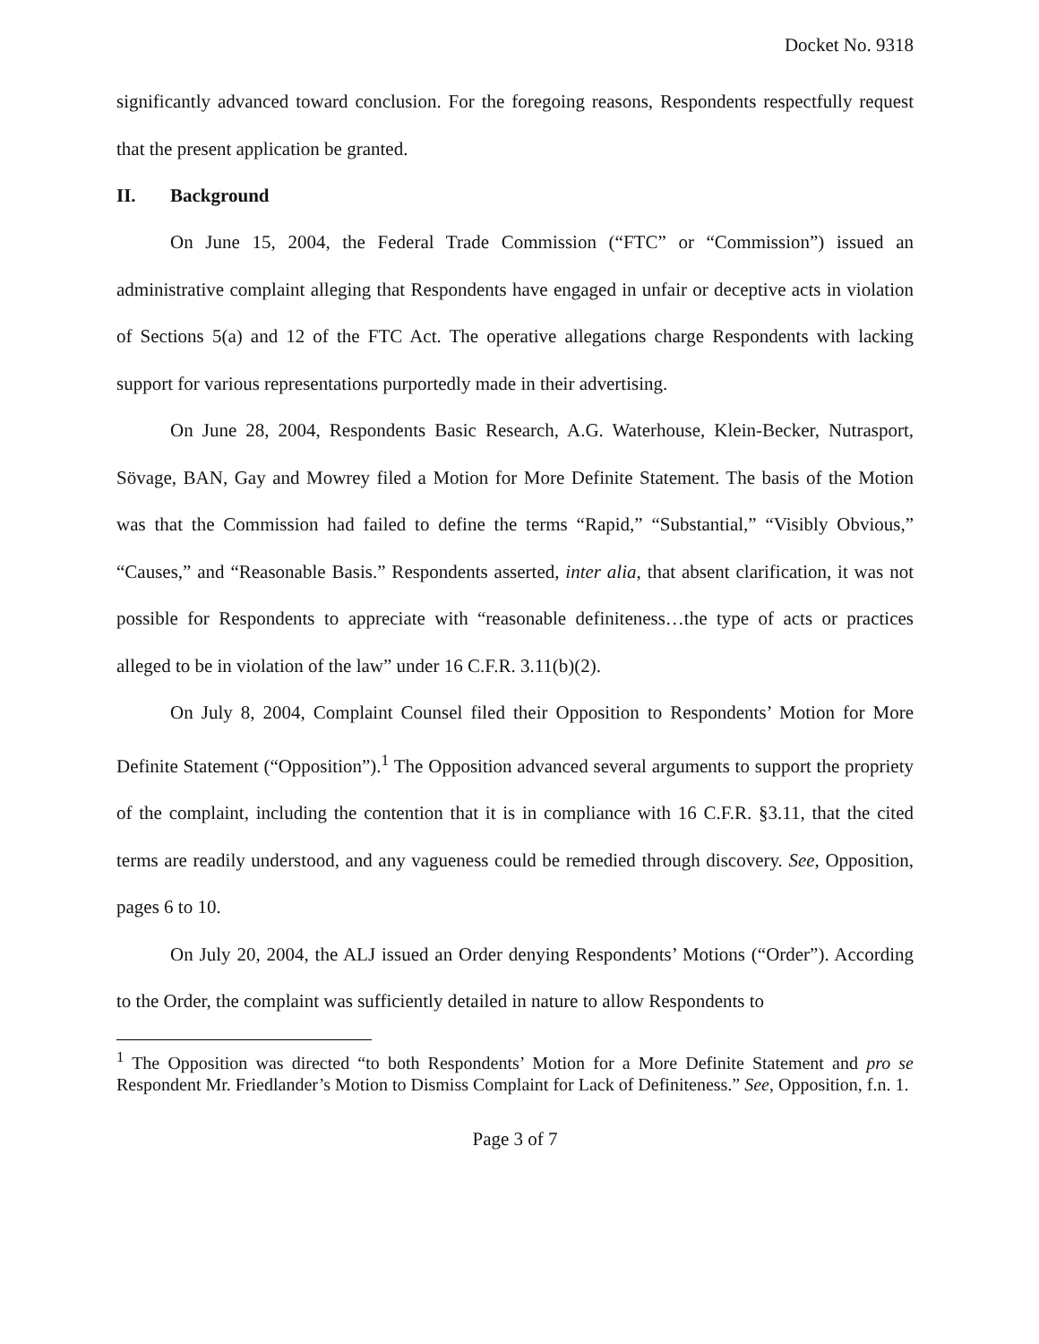Docket No. 9318
significantly advanced toward conclusion. For the foregoing reasons, Respondents respectfully request that the present application be granted.
II. Background
On June 15, 2004, the Federal Trade Commission (“FTC” or “Commission”) issued an administrative complaint alleging that Respondents have engaged in unfair or deceptive acts in violation of Sections 5(a) and 12 of the FTC Act. The operative allegations charge Respondents with lacking support for various representations purportedly made in their advertising.
On June 28, 2004, Respondents Basic Research, A.G. Waterhouse, Klein-Becker, Nutrasport, Sövage, BAN, Gay and Mowrey filed a Motion for More Definite Statement. The basis of the Motion was that the Commission had failed to define the terms “Rapid,” “Substantial,” “Visibly Obvious,” “Causes,” and “Reasonable Basis.” Respondents asserted, inter alia, that absent clarification, it was not possible for Respondents to appreciate with “reasonable definiteness…the type of acts or practices alleged to be in violation of the law” under 16 C.F.R. 3.11(b)(2).
On July 8, 2004, Complaint Counsel filed their Opposition to Respondents’ Motion for More Definite Statement (“Opposition”).<sup>1</sup> The Opposition advanced several arguments to support the propriety of the complaint, including the contention that it is in compliance with 16 C.F.R. §3.11, that the cited terms are readily understood, and any vagueness could be remedied through discovery. See, Opposition, pages 6 to 10.
On July 20, 2004, the ALJ issued an Order denying Respondents’ Motions (“Order”). According to the Order, the complaint was sufficiently detailed in nature to allow Respondents to
<sup>1</sup> The Opposition was directed “to both Respondents’ Motion for a More Definite Statement and pro se Respondent Mr. Friedlander’s Motion to Dismiss Complaint for Lack of Definiteness.” See, Opposition, f.n. 1.
Page 3 of 7